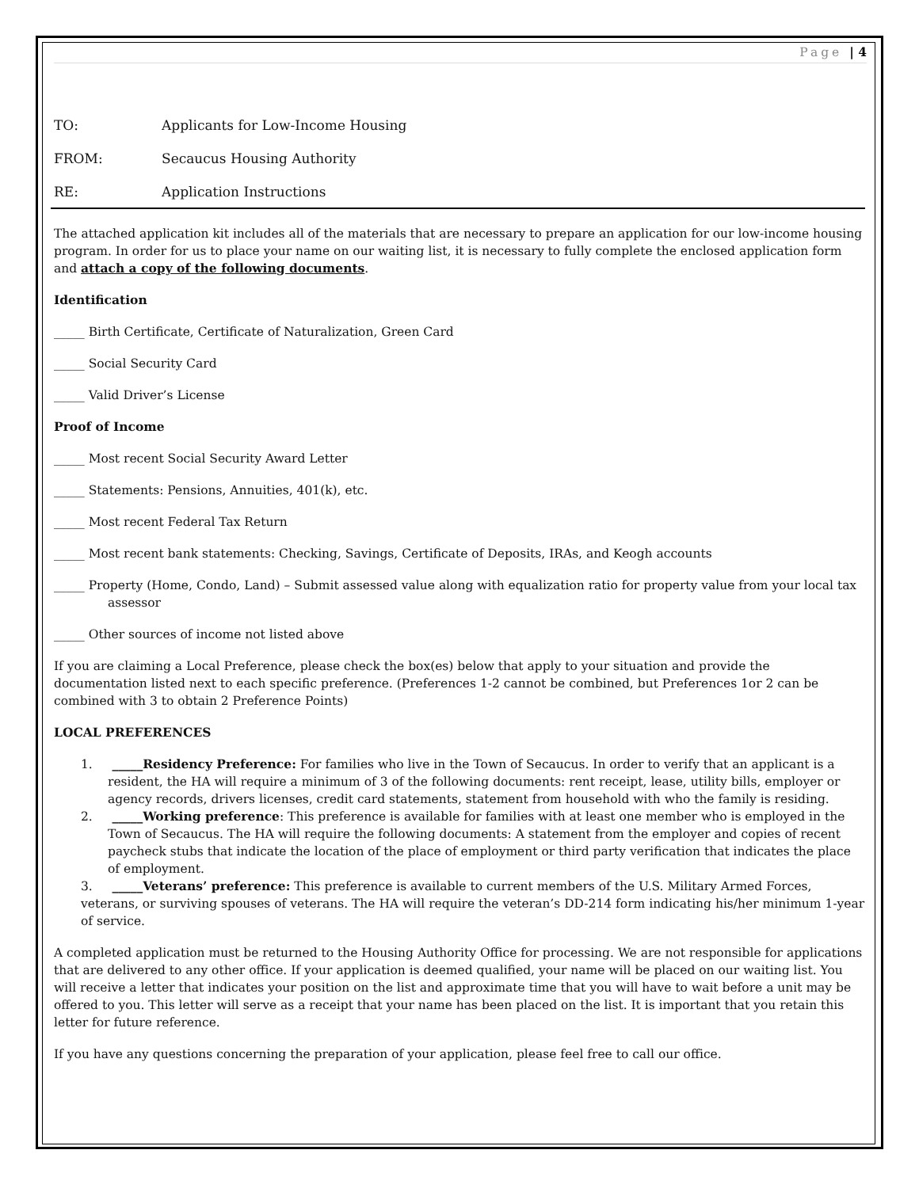Page | 4
TO: Applicants for Low-Income Housing
FROM: Secaucus Housing Authority
RE: Application Instructions
The attached application kit includes all of the materials that are necessary to prepare an application for our low-income housing program. In order for us to place your name on our waiting list, it is necessary to fully complete the enclosed application form and attach a copy of the following documents.
Identification
_____ Birth Certificate, Certificate of Naturalization, Green Card
_____ Social Security Card
_____ Valid Driver’s License
Proof of Income
_____ Most recent Social Security Award Letter
_____ Statements: Pensions, Annuities, 401(k), etc.
_____ Most recent Federal Tax Return
_____ Most recent bank statements: Checking, Savings, Certificate of Deposits, IRAs, and Keogh accounts
_____ Property (Home, Condo, Land) – Submit assessed value along with equalization ratio for property value from your local tax assessor
_____ Other sources of income not listed above
If you are claiming a Local Preference, please check the box(es) below that apply to your situation and provide the documentation listed next to each specific preference. (Preferences 1-2 cannot be combined, but Preferences 1or 2 can be combined with 3 to obtain 2 Preference Points)
LOCAL PREFERENCES
1. _____Residency Preference: For families who live in the Town of Secaucus. In order to verify that an applicant is a resident, the HA will require a minimum of 3 of the following documents: rent receipt, lease, utility bills, employer or agency records, drivers licenses, credit card statements, statement from household with who the family is residing.
2. _____Working preference: This preference is available for families with at least one member who is employed in the Town of Secaucus. The HA will require the following documents: A statement from the employer and copies of recent paycheck stubs that indicate the location of the place of employment or third party verification that indicates the place of employment.
3. _____Veterans’ preference: This preference is available to current members of the U.S. Military Armed Forces, veterans, or surviving spouses of veterans. The HA will require the veteran’s DD-214 form indicating his/her minimum 1-year of service.
A completed application must be returned to the Housing Authority Office for processing. We are not responsible for applications that are delivered to any other office. If your application is deemed qualified, your name will be placed on our waiting list. You will receive a letter that indicates your position on the list and approximate time that you will have to wait before a unit may be offered to you. This letter will serve as a receipt that your name has been placed on the list. It is important that you retain this letter for future reference.
If you have any questions concerning the preparation of your application, please feel free to call our office.